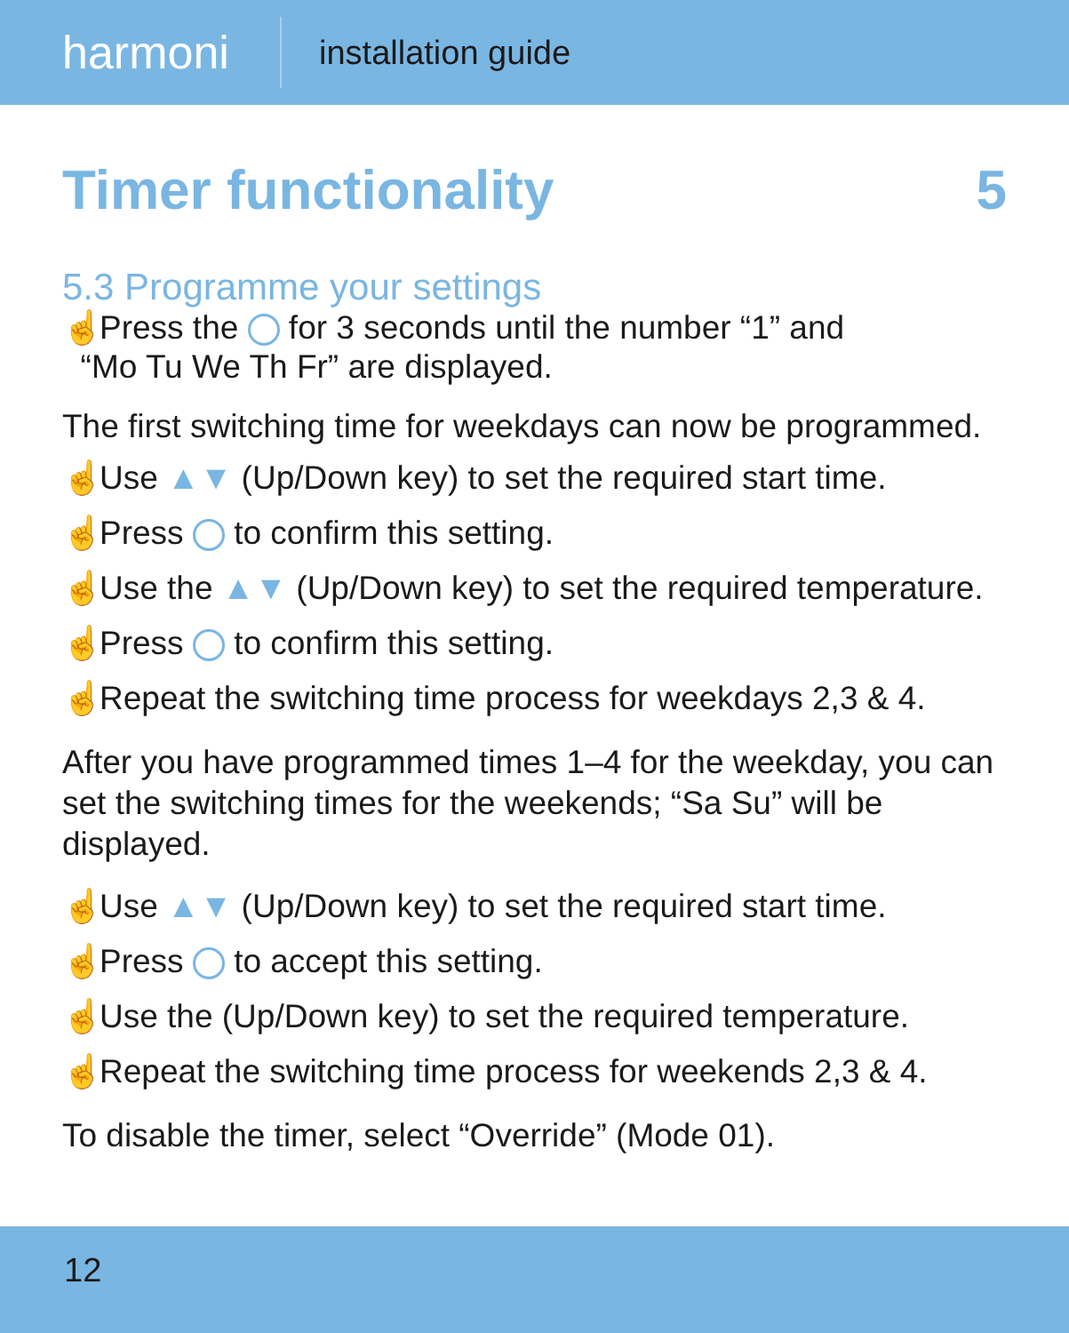harmoni
installation guide
Timer functionality 5
5.3 Programme your settings
☝ Press the for 3 seconds until the number “1” and
“Mo Tu We Th Fr” are displayed.
The first switching time for weekdays can now be programmed.
☝ Use ▲▼ (Up/Down key) to set the required start time.
☝ Press to confirm this setting.
☝ Use the ▲▼ (Up/Down key) to set the required temperature.
☝ Press to confirm this setting.
☝ Repeat the switching time process for weekdays 2,3 & 4.
After you have programmed times 1–4 for the weekday, you can set the switching times for the weekends; “Sa Su” will be displayed.
☝ Use ▲▼ (Up/Down key) to set the required start time.
☝ Press to accept this setting.
☝ Use the (Up/Down key) to set the required temperature.
☝ Repeat the switching time process for weekends 2,3 & 4.
To disable the timer, select “Override” (Mode 01).
12